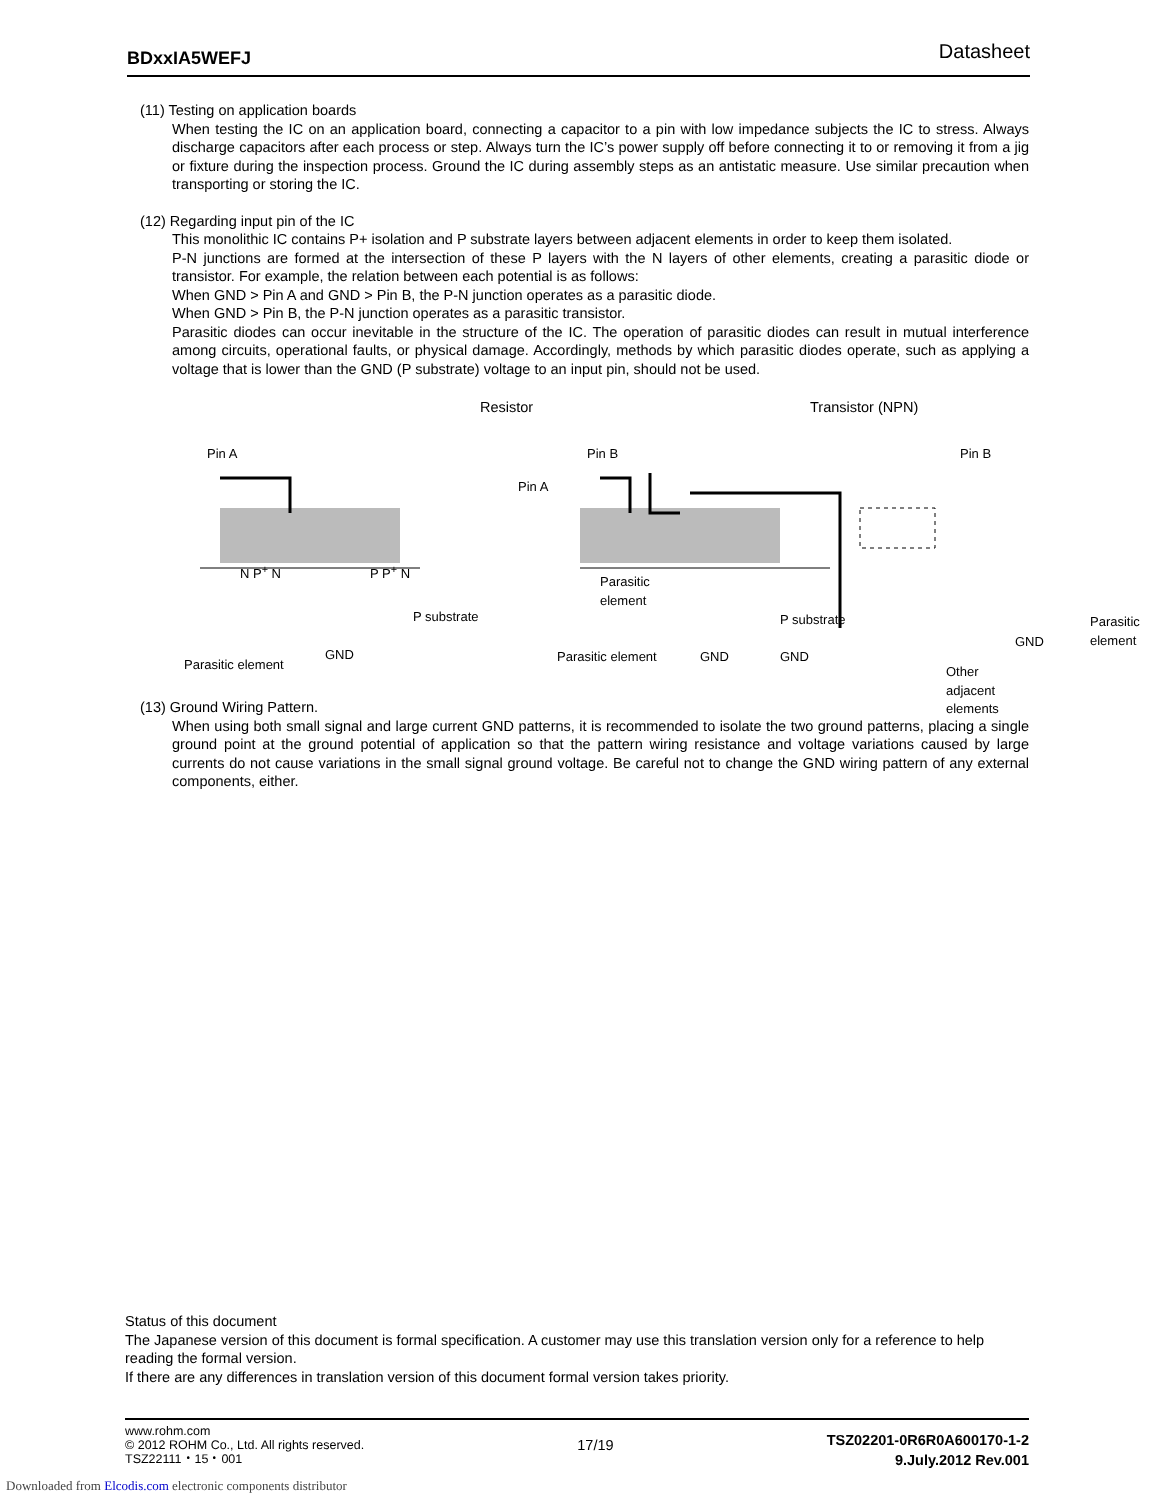BDxxIA5WEFJ Datasheet
(11) Testing on application boards
When testing the IC on an application board, connecting a capacitor to a pin with low impedance subjects the IC to stress. Always discharge capacitors after each process or step. Always turn the IC’s power supply off before connecting it to or removing it from a jig or fixture during the inspection process. Ground the IC during assembly steps as an antistatic measure. Use similar precaution when transporting or storing the IC.
(12) Regarding input pin of the IC
This monolithic IC contains P+ isolation and P substrate layers between adjacent elements in order to keep them isolated.
P-N junctions are formed at the intersection of these P layers with the N layers of other elements, creating a parasitic diode or transistor. For example, the relation between each potential is as follows:
When GND > Pin A and GND > Pin B, the P-N junction operates as a parasitic diode.
When GND > Pin B, the P-N junction operates as a parasitic transistor.
Parasitic diodes can occur inevitable in the structure of the IC. The operation of parasitic diodes can result in mutual interference among circuits, operational faults, or physical damage. Accordingly, methods by which parasitic diodes operate, such as applying a voltage that is lower than the GND (P substrate) voltage to an input pin, should not be used.
Resistor Transistor (NPN)
Pin A
Pin A
Pin B Pin B
N P<sup>+</sup> N P P<sup>+</sup> N
P substrate
Parasitic
element
P substrate
Parasitic element
GND Parasitic element GND GND
Parasitic
element
GND
Other adjacent elements
(13) Ground Wiring Pattern.
When using both small signal and large current GND patterns, it is recommended to isolate the two ground patterns, placing a single ground point at the ground potential of application so that the pattern wiring resistance and voltage variations caused by large currents do not cause variations in the small signal ground voltage. Be careful not to change the GND wiring pattern of any external components, either.
Status of this document
The Japanese version of this document is formal specification. A customer may use this translation version only for a reference to help reading the formal version.
If there are any differences in translation version of this document formal version takes priority.
www.rohm.com
© 2012 ROHM Co., Ltd. All rights reserved.
TSZ22111・15・001
17/19
TSZ02201-0R6R0A600170-1-2
9.July.2012 Rev.001
Downloaded from Elcodis.com electronic components distributor